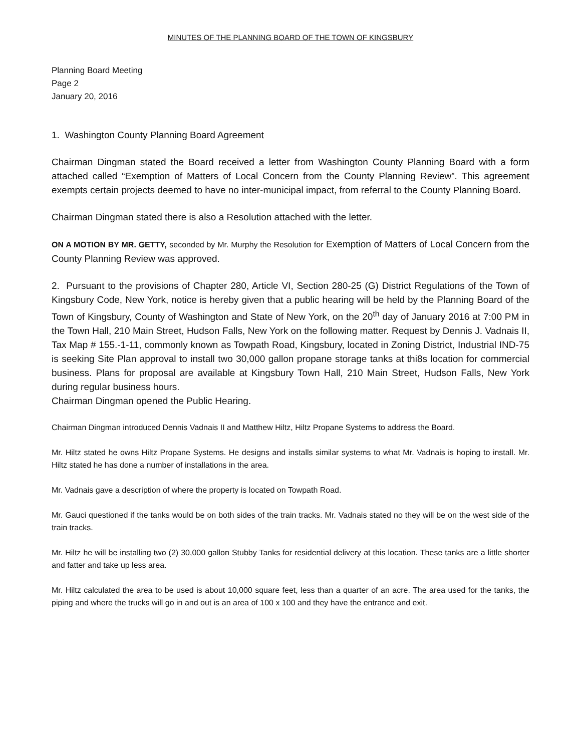MINUTES OF THE PLANNING BOARD OF THE TOWN OF KINGSBURY
Planning Board Meeting
Page 2
January 20, 2016
1. Washington County Planning Board Agreement
Chairman Dingman stated the Board received a letter from Washington County Planning Board with a form attached called “Exemption of Matters of Local Concern from the County Planning Review”. This agreement exempts certain projects deemed to have no inter-municipal impact, from referral to the County Planning Board.
Chairman Dingman stated there is also a Resolution attached with the letter.
ON A MOTION BY MR. GETTY, seconded by Mr. Murphy the Resolution for Exemption of Matters of Local Concern from the County Planning Review was approved.
2. Pursuant to the provisions of Chapter 280, Article VI, Section 280-25 (G) District Regulations of the Town of Kingsbury Code, New York, notice is hereby given that a public hearing will be held by the Planning Board of the Town of Kingsbury, County of Washington and State of New York, on the 20<sup>th</sup> day of January 2016 at 7:00 PM in the Town Hall, 210 Main Street, Hudson Falls, New York on the following matter. Request by Dennis J. Vadnais II, Tax Map # 155.-1-11, commonly known as Towpath Road, Kingsbury, located in Zoning District, Industrial IND-75 is seeking Site Plan approval to install two 30,000 gallon propane storage tanks at thi8s location for commercial business. Plans for proposal are available at Kingsbury Town Hall, 210 Main Street, Hudson Falls, New York during regular business hours.
Chairman Dingman opened the Public Hearing.
Chairman Dingman introduced Dennis Vadnais II and Matthew Hiltz, Hiltz Propane Systems to address the Board.
Mr. Hiltz stated he owns Hiltz Propane Systems. He designs and installs similar systems to what Mr. Vadnais is hoping to install. Mr. Hiltz stated he has done a number of installations in the area.
Mr. Vadnais gave a description of where the property is located on Towpath Road.
Mr. Gauci questioned if the tanks would be on both sides of the train tracks. Mr. Vadnais stated no they will be on the west side of the train tracks.
Mr. Hiltz he will be installing two (2) 30,000 gallon Stubby Tanks for residential delivery at this location. These tanks are a little shorter and fatter and take up less area.
Mr. Hiltz calculated the area to be used is about 10,000 square feet, less than a quarter of an acre. The area used for the tanks, the piping and where the trucks will go in and out is an area of 100 x 100 and they have the entrance and exit.